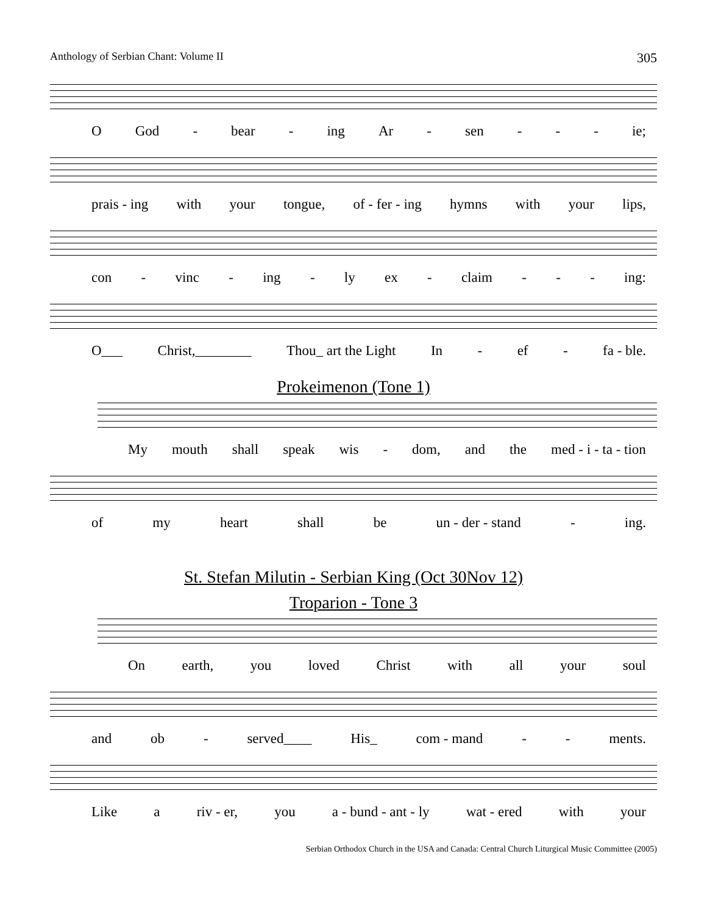Anthology of Serbian Chant: Volume II 305
O God - bear - ing Ar - sen - - - ie;
prais - ing with your tongue, of - fer - ing hymns with your lips,
con - vinc - ing - ly ex - claim - - - ing:
O___ Christ,________ Thou_ art the Light In - ef - fa - ble.
Prokeimenon (Tone 1)
My mouth shall speak wis - dom, and the med - i - ta - tion
of my heart shall be un - der - stand - ing.
St. Stefan Milutin - Serbian King (Oct 30Nov 12)
Troparion - Tone 3
On earth, you loved Christ with all your soul
and ob - served____ His_ com - mand - - ments.
Like a riv - er, you a - bund - ant - ly wat - ered with your
Serbian Orthodox Church in the USA and Canada: Central Church Liturgical Music Committee (2005)